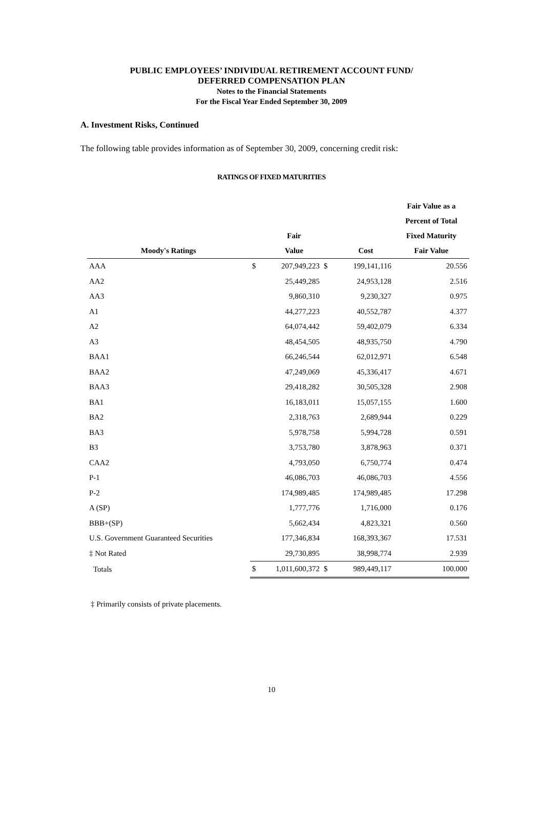PUBLIC EMPLOYEES’ INDIVIDUAL RETIREMENT ACCOUNT FUND/
DEFERRED COMPENSATION PLAN
Notes to the Financial Statements
For the Fiscal Year Ended September 30, 2009
A. Investment Risks, Continued
The following table provides information as of September 30, 2009, concerning credit risk:
RATINGS OF FIXED MATURITIES
| | | | | | Fair Value as a |
| --- | --- | --- | --- | --- | --- |
| | | | | | Percent of Total |
| | | Fair | | | Fixed Maturity |
| Moody's Ratings | | Value | | Cost | Fair Value |
| AAA | $ | 207,949,223 | $ | 199,141,116 | 20.556 |
| AA2 | | 25,449,285 | | 24,953,128 | 2.516 |
| AA3 | | 9,860,310 | | 9,230,327 | 0.975 |
| A1 | | 44,277,223 | | 40,552,787 | 4.377 |
| A2 | | 64,074,442 | | 59,402,079 | 6.334 |
| A3 | | 48,454,505 | | 48,935,750 | 4.790 |
| BAA1 | | 66,246,544 | | 62,012,971 | 6.548 |
| BAA2 | | 47,249,069 | | 45,336,417 | 4.671 |
| BAA3 | | 29,418,282 | | 30,505,328 | 2.908 |
| BA1 | | 16,183,011 | | 15,057,155 | 1.600 |
| BA2 | | 2,318,763 | | 2,689,944 | 0.229 |
| BA3 | | 5,978,758 | | 5,994,728 | 0.591 |
| B3 | | 3,753,780 | | 3,878,963 | 0.371 |
| CAA2 | | 4,793,050 | | 6,750,774 | 0.474 |
| P-1 | | 46,086,703 | | 46,086,703 | 4.556 |
| P-2 | | 174,989,485 | | 174,989,485 | 17.298 |
| A (SP) | | 1,777,776 | | 1,716,000 | 0.176 |
| BBB+(SP) | | 5,662,434 | | 4,823,321 | 0.560 |
| U.S. Government Guaranteed Securities | | 177,346,834 | | 168,393,367 | 17.531 |
| ‡ Not Rated | | 29,730,895 | | 38,998,774 | 2.939 |
| Totals | $ | 1,011,600,372 | $ | 989,449,117 | 100.000 |
‡ Primarily consists of private placements.
10